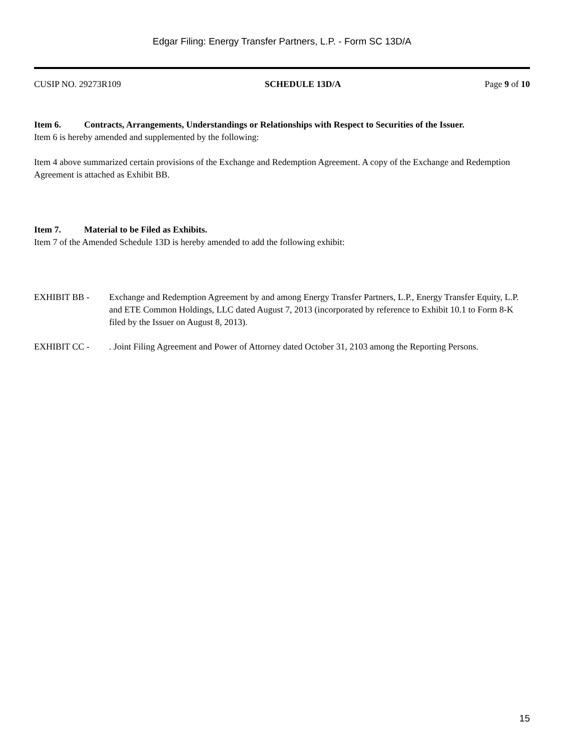Edgar Filing: Energy Transfer Partners, L.P. - Form SC 13D/A
CUSIP NO. 29273R109 SCHEDULE 13D/A Page 9 of 10
Item 6. Contracts, Arrangements, Understandings or Relationships with Respect to Securities of the Issuer.
Item 6 is hereby amended and supplemented by the following:
Item 4 above summarized certain provisions of the Exchange and Redemption Agreement. A copy of the Exchange and Redemption Agreement is attached as Exhibit BB.
Item 7. Material to be Filed as Exhibits.
Item 7 of the Amended Schedule 13D is hereby amended to add the following exhibit:
EXHIBIT BB - Exchange and Redemption Agreement by and among Energy Transfer Partners, L.P., Energy Transfer Equity, L.P. and ETE Common Holdings, LLC dated August 7, 2013 (incorporated by reference to Exhibit 10.1 to Form 8-K filed by the Issuer on August 8, 2013).
EXHIBIT CC - . Joint Filing Agreement and Power of Attorney dated October 31, 2103 among the Reporting Persons.
15